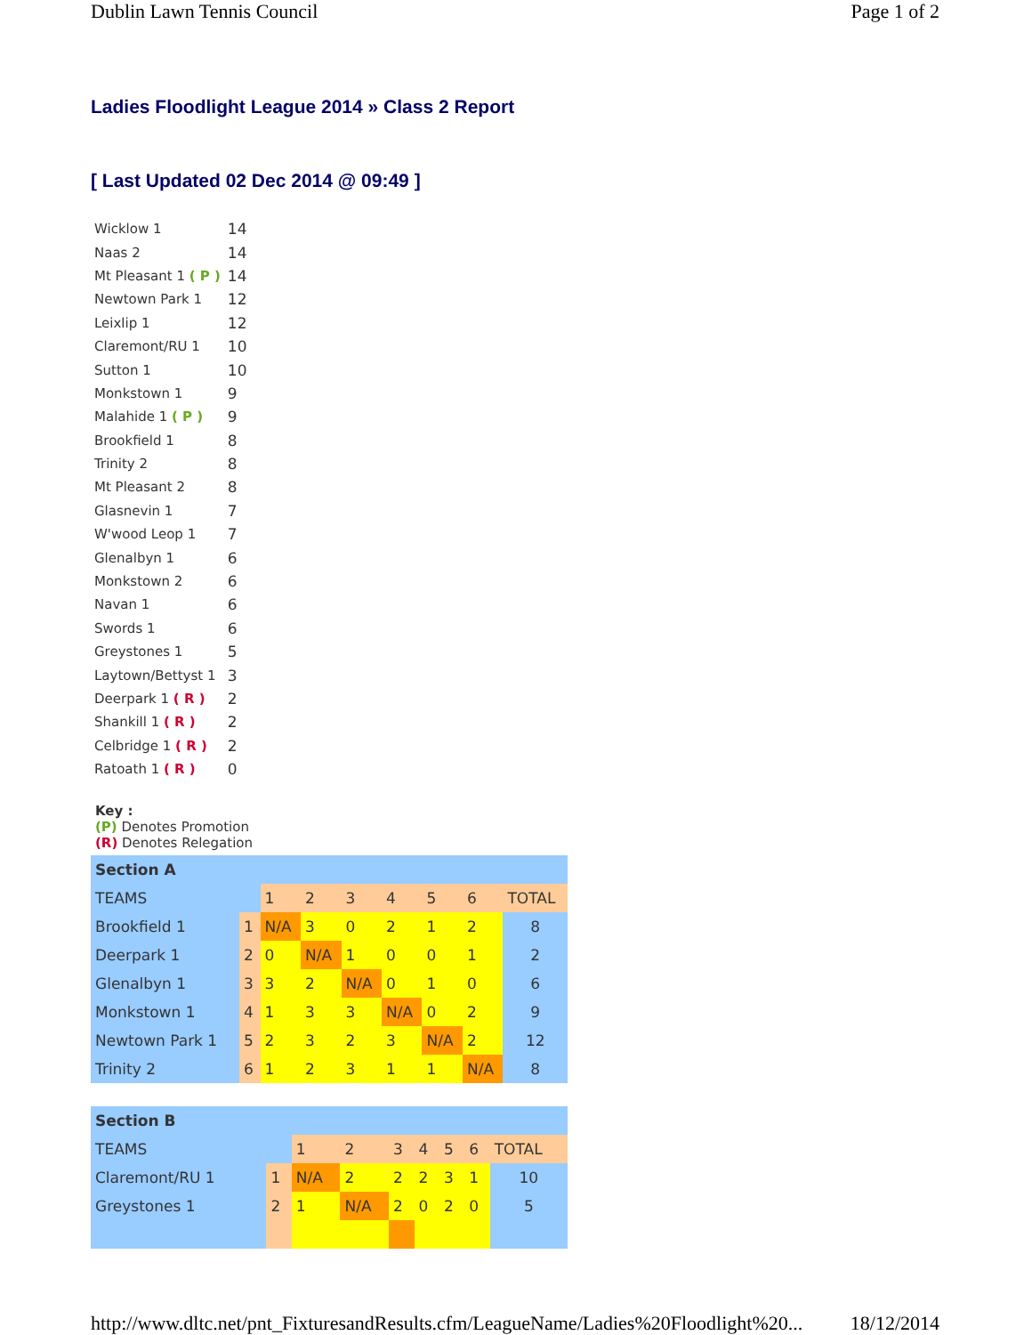Dublin Lawn Tennis Council Page 1 of 2
Ladies Floodlight League 2014 » Class 2 Report
[ Last Updated 02 Dec 2014 @ 09:49 ]
| Wicklow 1 | 14 |
| Naas 2 | 14 |
| Mt Pleasant 1 ( P ) | 14 |
| Newtown Park 1 | 12 |
| Leixlip 1 | 12 |
| Claremont/RU 1 | 10 |
| Sutton 1 | 10 |
| Monkstown 1 | 9 |
| Malahide 1 ( P ) | 9 |
| Brookfield 1 | 8 |
| Trinity 2 | 8 |
| Mt Pleasant 2 | 8 |
| Glasnevin 1 | 7 |
| W'wood Leop 1 | 7 |
| Glenalbyn 1 | 6 |
| Monkstown 2 | 6 |
| Navan 1 | 6 |
| Swords 1 | 6 |
| Greystones 1 | 5 |
| Laytown/Bettyst 1 | 3 |
| Deerpark 1 ( R ) | 2 |
| Shankill 1 ( R ) | 2 |
| Celbridge 1 ( R ) | 2 |
| Ratoath 1 ( R ) | 0 |
Key :
(P) Denotes Promotion
(R) Denotes Relegation
| Section A | | | | | | | | |
| TEAMS | | 1 | 2 | 3 | 4 | 5 | 6 | TOTAL |
| Brookfield 1 | 1 | N/A | 3 | 0 | 2 | 1 | 2 | 8 |
| Deerpark 1 | 2 | 0 | N/A | 1 | 0 | 0 | 1 | 2 |
| Glenalbyn 1 | 3 | 3 | 2 | N/A | 0 | 1 | 0 | 6 |
| Monkstown 1 | 4 | 1 | 3 | 3 | N/A | 0 | 2 | 9 |
| Newtown Park 1 | 5 | 2 | 3 | 2 | 3 | N/A | 2 | 12 |
| Trinity 2 | 6 | 1 | 2 | 3 | 1 | 1 | N/A | 8 |
| Section B | | | | | | | | |
| TEAMS | | 1 | 2 | 3 | 4 | 5 | 6 | TOTAL |
| Claremont/RU 1 | 1 | N/A | 2 | 2 | 2 | 3 | 1 | 10 |
| Greystones 1 | 2 | 1 | N/A | 2 | 0 | 2 | 0 | 5 |
http://www.dltc.net/pnt_FixturesandResults.cfm/LeagueName/Ladies%20Floodlight%20... 18/12/2014